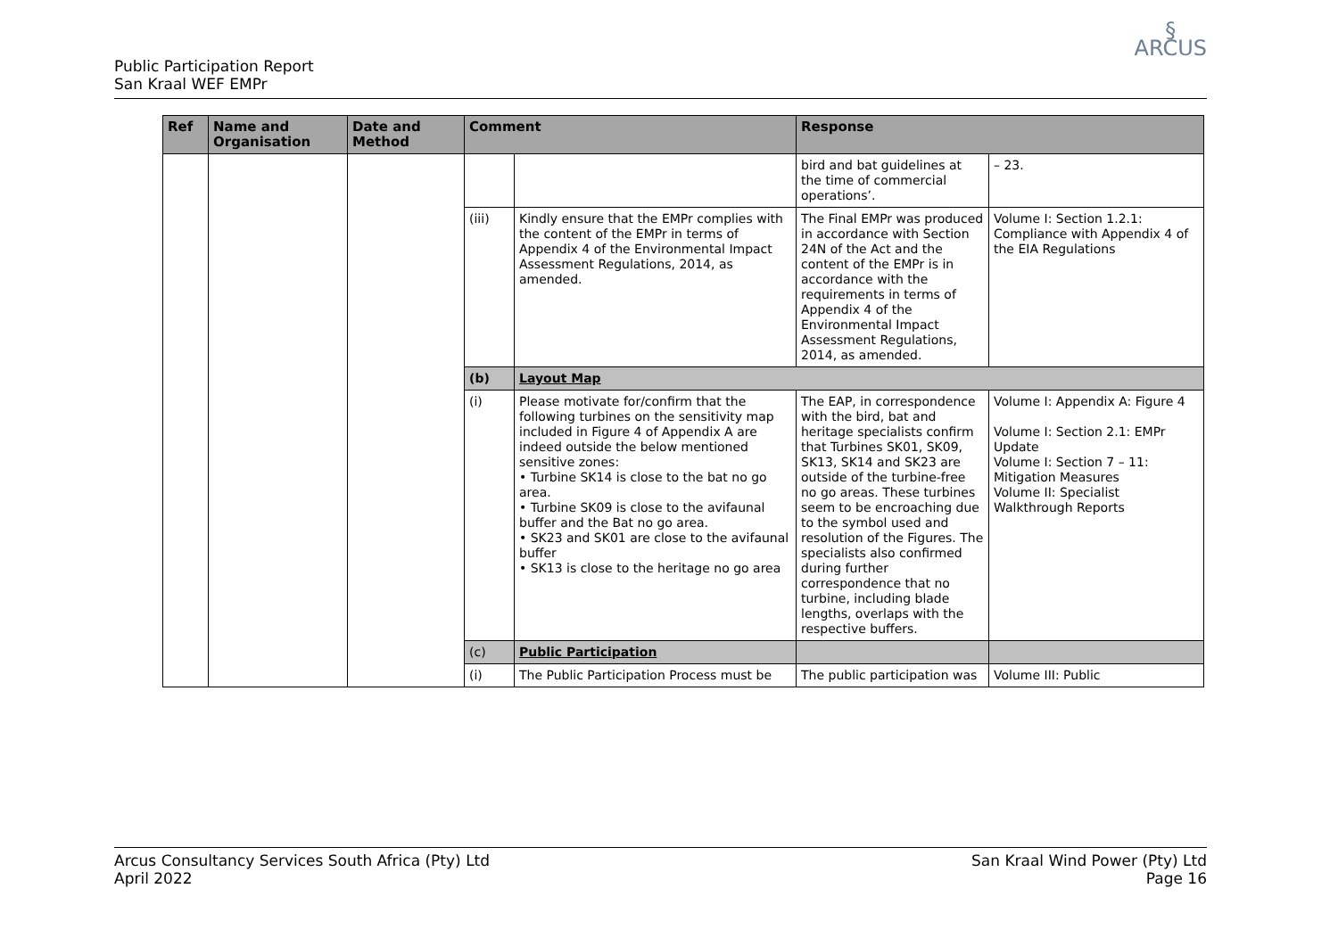Public Participation Report
San Kraal WEF EMPr
§
ARCUS
| Ref | Name and Organisation | Date and Method | Comment | | Response | |
| --- | --- | --- | --- | --- | --- | --- |
| | | | | | bird and bat guidelines at the time of commercial operations’. | – 23. |
| | | | (iii) | Kindly ensure that the EMPr complies with the content of the EMPr in terms of Appendix 4 of the Environmental Impact Assessment Regulations, 2014, as amended. | The Final EMPr was produced in accordance with Section 24N of the Act and the content of the EMPr is in accordance with the requirements in terms of Appendix 4 of the Environmental Impact Assessment Regulations, 2014, as amended. | Volume I: Section 1.2.1: Compliance with Appendix 4 of the EIA Regulations |
| | | | (b) | Layout Map | | |
| | | | (i) | Please motivate for/confirm that the following turbines on the sensitivity map included in Figure 4 of Appendix A are indeed outside the below mentioned sensitive zones: • Turbine SK14 is close to the bat no go area. • Turbine SK09 is close to the avifaunal buffer and the Bat no go area. • SK23 and SK01 are close to the avifaunal buffer • SK13 is close to the heritage no go area | The EAP, in correspondence with the bird, bat and heritage specialists confirm that Turbines SK01, SK09, SK13, SK14 and SK23 are outside of the turbine-free no go areas. These turbines seem to be encroaching due to the symbol used and resolution of the Figures. The specialists also confirmed during further correspondence that no turbine, including blade lengths, overlaps with the respective buffers. | Volume I: Appendix A: Figure 4 Volume I: Section 2.1: EMPr Update Volume I: Section 7 – 11: Mitigation Measures Volume II: Specialist Walkthrough Reports |
| | | | (c) | Public Participation | | |
| | | | (i) | The Public Participation Process must be | The public participation was | Volume III: Public |
Arcus Consultancy Services South Africa (Pty) Ltd
April 2022
San Kraal Wind Power (Pty) Ltd
Page 16